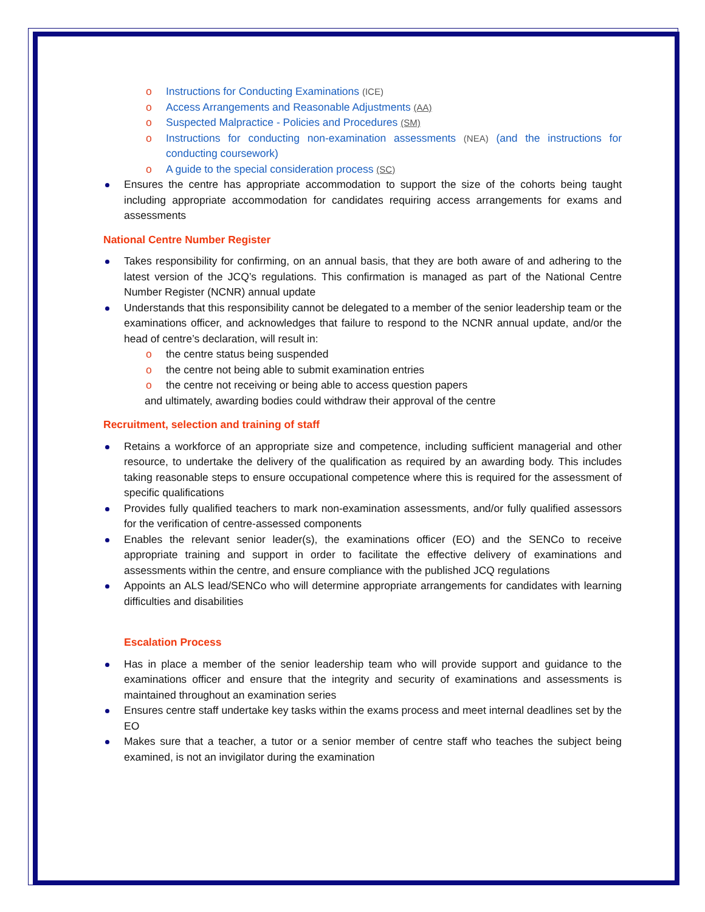Instructions for Conducting Examinations (ICE)
Access Arrangements and Reasonable Adjustments (AA)
Suspected Malpractice - Policies and Procedures (SM)
Instructions for conducting non-examination assessments (NEA) (and the instructions for conducting coursework)
A guide to the special consideration process (SC)
Ensures the centre has appropriate accommodation to support the size of the cohorts being taught including appropriate accommodation for candidates requiring access arrangements for exams and assessments
National Centre Number Register
Takes responsibility for confirming, on an annual basis, that they are both aware of and adhering to the latest version of the JCQ’s regulations. This confirmation is managed as part of the National Centre Number Register (NCNR) annual update
Understands that this responsibility cannot be delegated to a member of the senior leadership team or the examinations officer, and acknowledges that failure to respond to the NCNR annual update, and/or the head of centre’s declaration, will result in:
the centre status being suspended
the centre not being able to submit examination entries
the centre not receiving or being able to access question papers
and ultimately, awarding bodies could withdraw their approval of the centre
Recruitment, selection and training of staff
Retains a workforce of an appropriate size and competence, including sufficient managerial and other resource, to undertake the delivery of the qualification as required by an awarding body. This includes taking reasonable steps to ensure occupational competence where this is required for the assessment of specific qualifications
Provides fully qualified teachers to mark non-examination assessments, and/or fully qualified assessors for the verification of centre-assessed components
Enables the relevant senior leader(s), the examinations officer (EO) and the SENCo to receive appropriate training and support in order to facilitate the effective delivery of examinations and assessments within the centre, and ensure compliance with the published JCQ regulations
Appoints an ALS lead/SENCo who will determine appropriate arrangements for candidates with learning difficulties and disabilities
Escalation Process
Has in place a member of the senior leadership team who will provide support and guidance to the examinations officer and ensure that the integrity and security of examinations and assessments is maintained throughout an examination series
Ensures centre staff undertake key tasks within the exams process and meet internal deadlines set by the EO
Makes sure that a teacher, a tutor or a senior member of centre staff who teaches the subject being examined, is not an invigilator during the examination